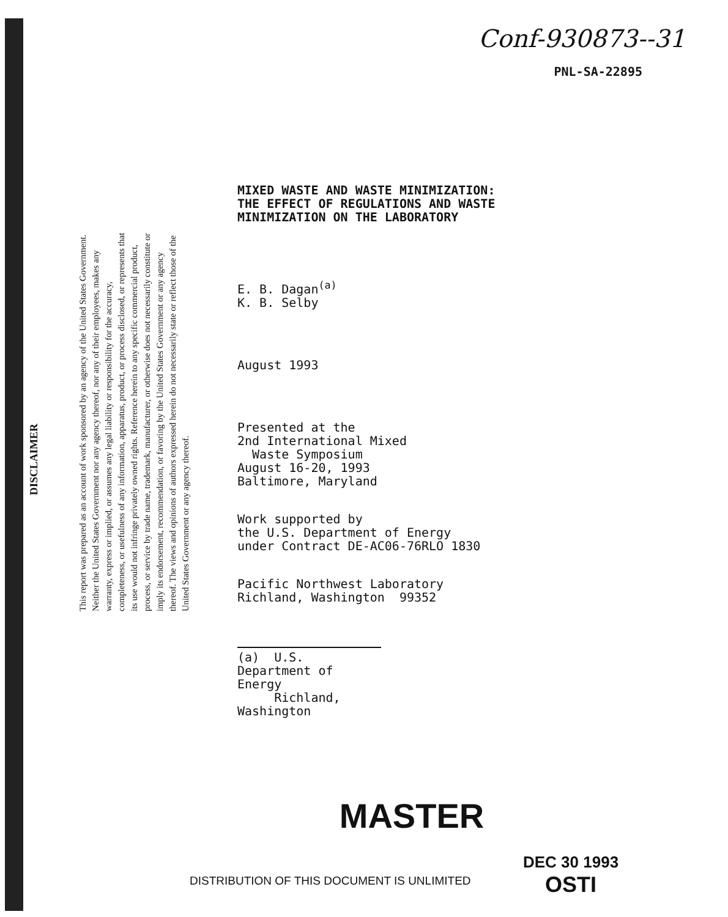Conf-930873--31
PNL-SA-22895
DISCLAIMER
This report was prepared as an account of work sponsored by an agency of the United States Government. Neither the United States Government nor any agency thereof, nor any of their employees, makes any warranty, express or implied, or assumes any legal liability or responsibility for the accuracy, completeness, or usefulness of any information, apparatus, product, or process disclosed, or represents that its use would not infringe privately owned rights. Reference herein to any specific commercial product, process, or service by trade name, trademark, manufacturer, or otherwise does not necessarily constitute or imply its endorsement, recommendation, or favoring by the United States Government or any agency thereof. The views and opinions of authors expressed herein do not necessarily state or reflect those of the United States Government or any agency thereof.
MIXED WASTE AND WASTE MINIMIZATION:
THE EFFECT OF REGULATIONS AND WASTE
MINIMIZATION ON THE LABORATORY
E. B. Dagan<sup>(a)</sup>
K. B. Selby
August 1993
Presented at the
2nd International Mixed
Waste Symposium
August 16-20, 1993
Baltimore, Maryland
Work supported by
the U.S. Department of Energy
under Contract DE-AC06-76RLO 1830
Pacific Northwest Laboratory
Richland, Washington 99352
(a) U.S. Department of Energy
Richland, Washington
MASTER
DEC 30 1993
OSTI
DISTRIBUTION OF THIS DOCUMENT IS UNLIMITED